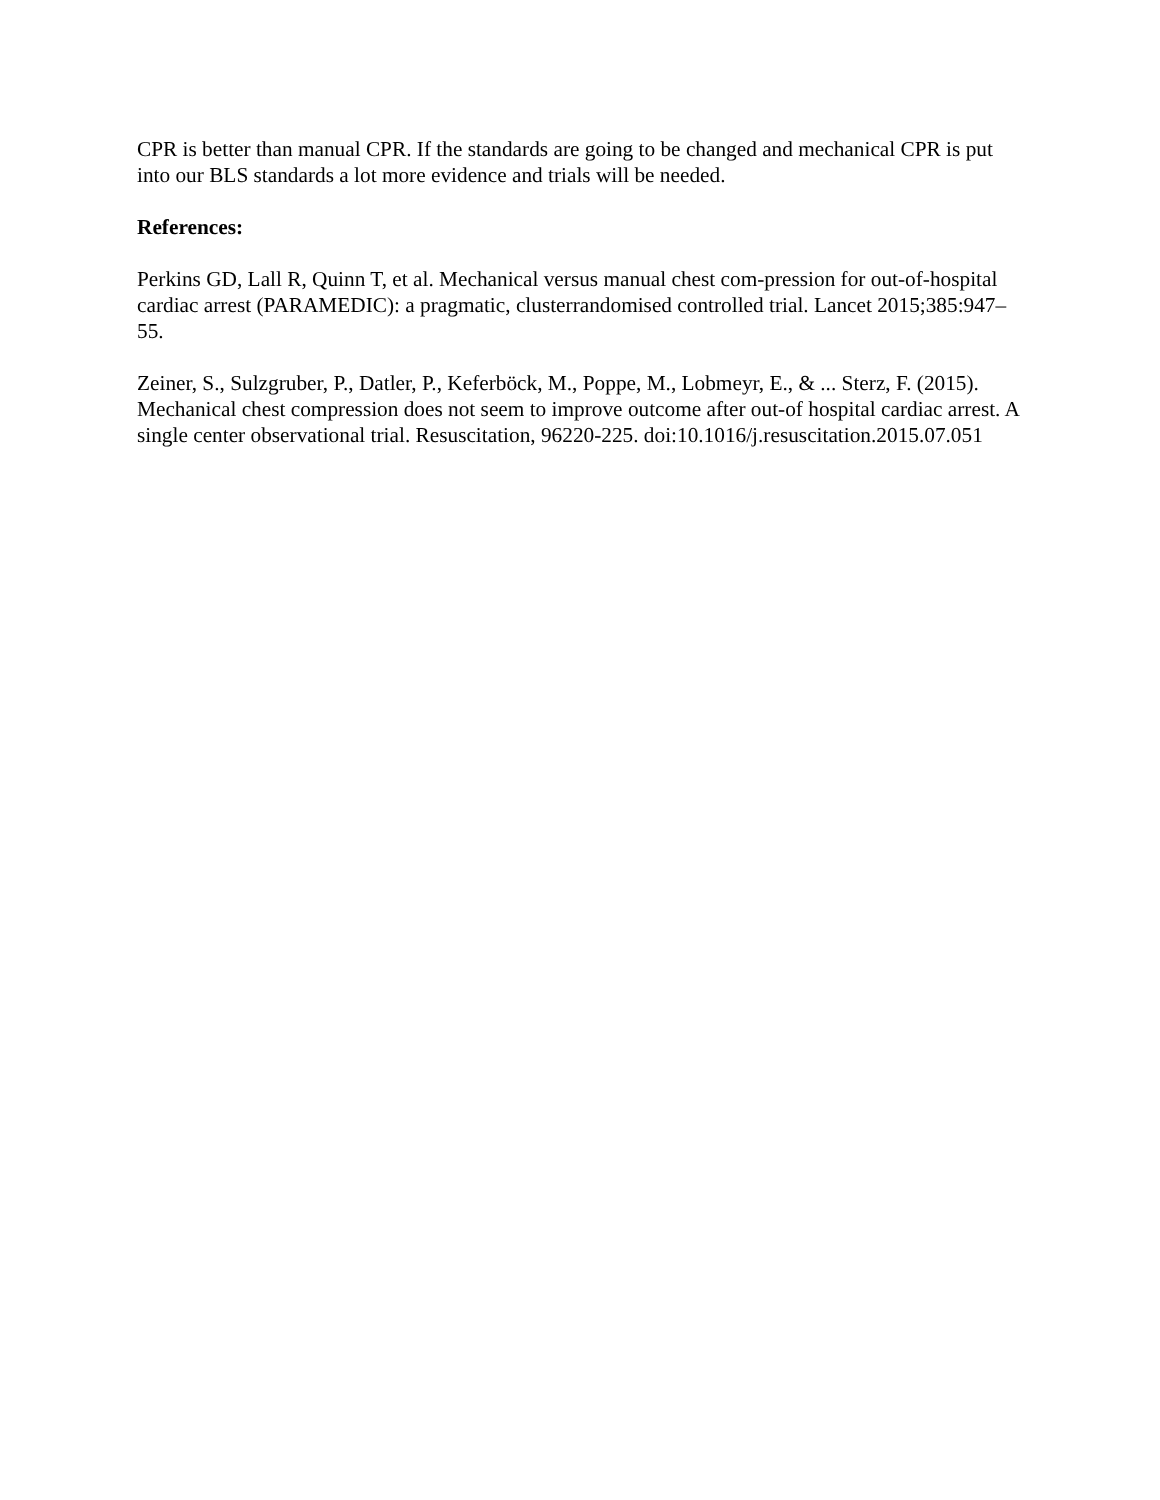CPR is better than manual CPR. If the standards are going to be changed and mechanical CPR is put into our BLS standards a lot more evidence and trials will be needed.
References:
Perkins GD, Lall R, Quinn T, et al. Mechanical versus manual chest com-pression for out-of-hospital cardiac arrest (PARAMEDIC): a pragmatic, clusterrandomised controlled trial. Lancet 2015;385:947–55.
Zeiner, S., Sulzgruber, P., Datler, P., Keferböck, M., Poppe, M., Lobmeyr, E., & ... Sterz, F. (2015). Mechanical chest compression does not seem to improve outcome after out-of hospital cardiac arrest. A single center observational trial. Resuscitation, 96220-225. doi:10.1016/j.resuscitation.2015.07.051